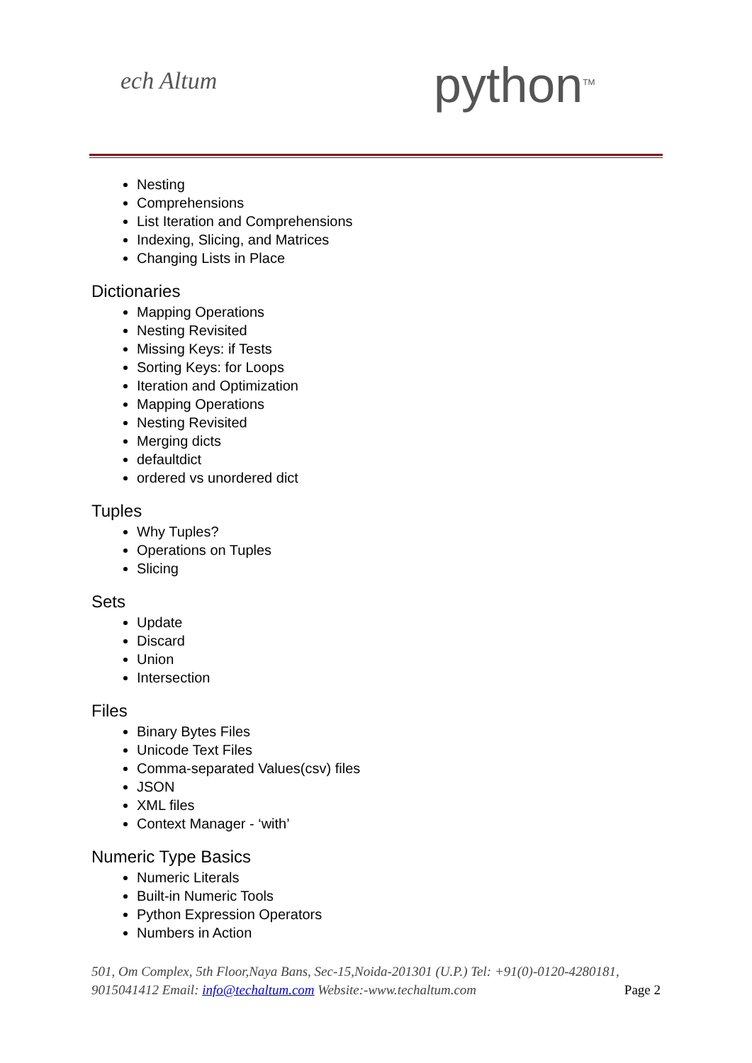ech Altum python<sup>TM</sup>
Nesting
Comprehensions
List Iteration and Comprehensions
Indexing, Slicing, and Matrices
Changing Lists in Place
Dictionaries
Mapping Operations
Nesting Revisited
Missing Keys: if Tests
Sorting Keys: for Loops
Iteration and Optimization
Mapping Operations
Nesting Revisited
Merging dicts
defaultdict
ordered vs unordered dict
Tuples
Why Tuples?
Operations on Tuples
Slicing
Sets
Update
Discard
Union
Intersection
Files
Binary Bytes Files
Unicode Text Files
Comma-separated Values(csv) files
JSON
XML files
Context Manager - ‘with’
Numeric Type Basics
Numeric Literals
Built-in Numeric Tools
Python Expression Operators
Numbers in Action
501, Om Complex, 5th Floor,Naya Bans, Sec-15,Noida-201301 (U.P.) Tel: +91(0)-0120-4280181, 9015041412 Email: info@techaltum.com Website:-www.techaltum.com Page 2